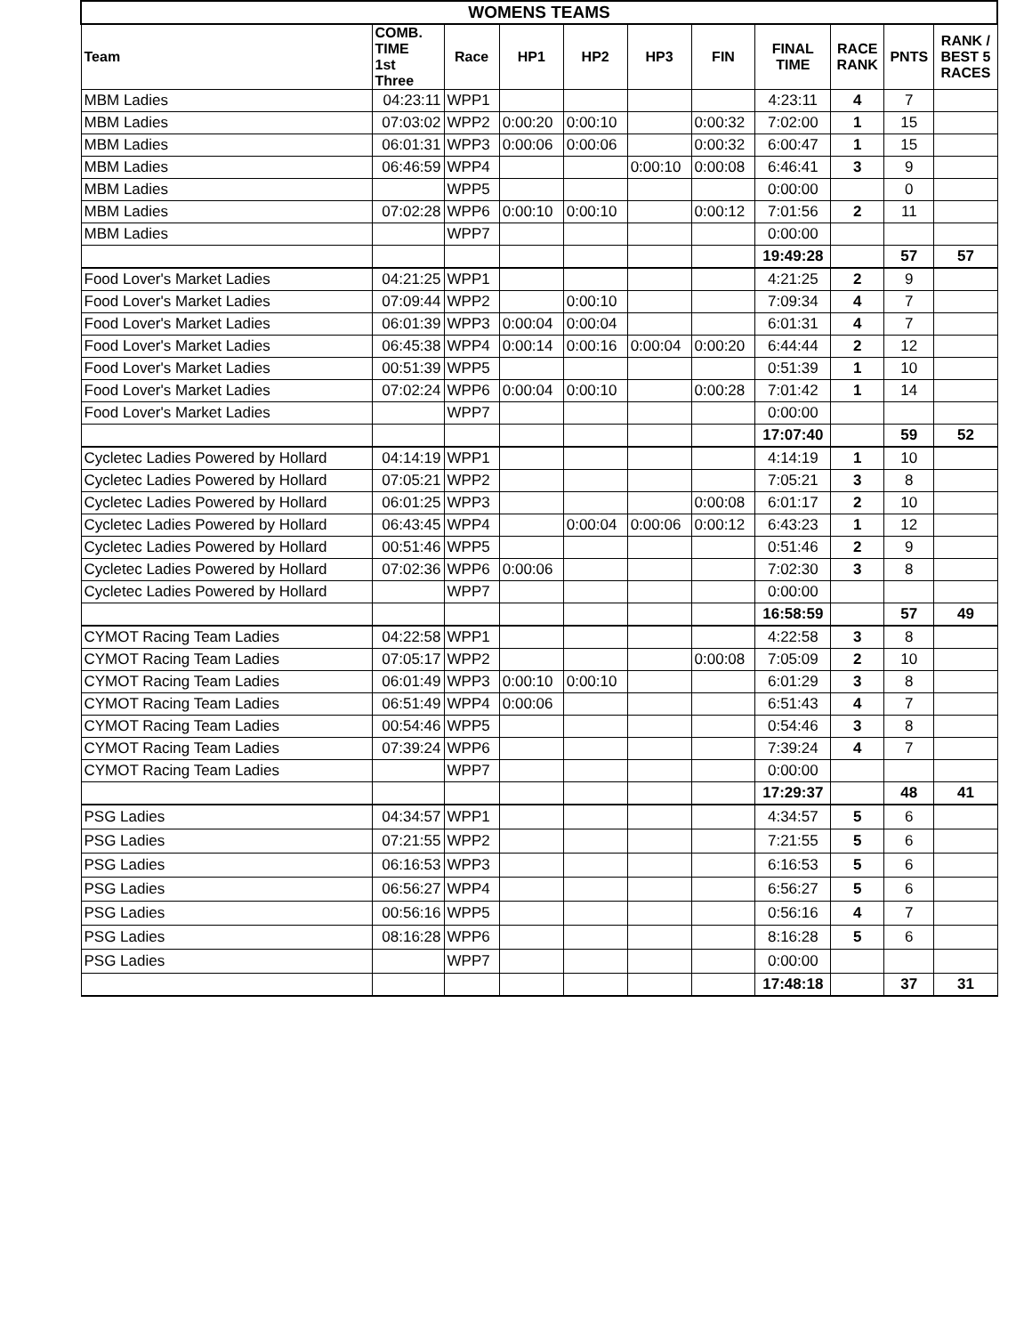| WOMENS TEAMS | | | | | | | | | | |
| Team | COMB. TIME 1st Three | Race | HP1 | HP2 | HP3 | FIN | FINAL TIME | RACE RANK | PNTS | RANK / BEST 5 RACES |
| MBM Ladies | 04:23:11 | WPP1 | | | | | 4:23:11 | 4 | 7 | |
| MBM Ladies | 07:03:02 | WPP2 | 0:00:20 | 0:00:10 | | 0:00:32 | 7:02:00 | 1 | 15 | |
| MBM Ladies | 06:01:31 | WPP3 | 0:00:06 | 0:00:06 | | 0:00:32 | 6:00:47 | 1 | 15 | |
| MBM Ladies | 06:46:59 | WPP4 | | | 0:00:10 | 0:00:08 | 6:46:41 | 3 | 9 | |
| MBM Ladies | | WPP5 | | | | | 0:00:00 | | 0 | |
| MBM Ladies | 07:02:28 | WPP6 | 0:00:10 | 0:00:10 | | 0:00:12 | 7:01:56 | 2 | 11 | |
| MBM Ladies | | WPP7 | | | | | 0:00:00 | | | |
| | | | | | | | 19:49:28 | | 57 | 57 |
| Food Lover's Market Ladies | 04:21:25 | WPP1 | | | | | 4:21:25 | 2 | 9 | |
| Food Lover's Market Ladies | 07:09:44 | WPP2 | | 0:00:10 | | | 7:09:34 | 4 | 7 | |
| Food Lover's Market Ladies | 06:01:39 | WPP3 | 0:00:04 | 0:00:04 | | | 6:01:31 | 4 | 7 | |
| Food Lover's Market Ladies | 06:45:38 | WPP4 | 0:00:14 | 0:00:16 | 0:00:04 | 0:00:20 | 6:44:44 | 2 | 12 | |
| Food Lover's Market Ladies | 00:51:39 | WPP5 | | | | | 0:51:39 | 1 | 10 | |
| Food Lover's Market Ladies | 07:02:24 | WPP6 | 0:00:04 | 0:00:10 | | 0:00:28 | 7:01:42 | 1 | 14 | |
| Food Lover's Market Ladies | | WPP7 | | | | | 0:00:00 | | | |
| | | | | | | | 17:07:40 | | 59 | 52 |
| Cycletec Ladies Powered by Hollard | 04:14:19 | WPP1 | | | | | 4:14:19 | 1 | 10 | |
| Cycletec Ladies Powered by Hollard | 07:05:21 | WPP2 | | | | | 7:05:21 | 3 | 8 | |
| Cycletec Ladies Powered by Hollard | 06:01:25 | WPP3 | | | | 0:00:08 | 6:01:17 | 2 | 10 | |
| Cycletec Ladies Powered by Hollard | 06:43:45 | WPP4 | | 0:00:04 | 0:00:06 | 0:00:12 | 6:43:23 | 1 | 12 | |
| Cycletec Ladies Powered by Hollard | 00:51:46 | WPP5 | | | | | 0:51:46 | 2 | 9 | |
| Cycletec Ladies Powered by Hollard | 07:02:36 | WPP6 | 0:00:06 | | | | 7:02:30 | 3 | 8 | |
| Cycletec Ladies Powered by Hollard | | WPP7 | | | | | 0:00:00 | | | |
| | | | | | | | 16:58:59 | | 57 | 49 |
| CYMOT Racing Team Ladies | 04:22:58 | WPP1 | | | | | 4:22:58 | 3 | 8 | |
| CYMOT Racing Team Ladies | 07:05:17 | WPP2 | | | | 0:00:08 | 7:05:09 | 2 | 10 | |
| CYMOT Racing Team Ladies | 06:01:49 | WPP3 | 0:00:10 | 0:00:10 | | | 6:01:29 | 3 | 8 | |
| CYMOT Racing Team Ladies | 06:51:49 | WPP4 | 0:00:06 | | | | 6:51:43 | 4 | 7 | |
| CYMOT Racing Team Ladies | 00:54:46 | WPP5 | | | | | 0:54:46 | 3 | 8 | |
| CYMOT Racing Team Ladies | 07:39:24 | WPP6 | | | | | 7:39:24 | 4 | 7 | |
| CYMOT Racing Team Ladies | | WPP7 | | | | | 0:00:00 | | | |
| | | | | | | | 17:29:37 | | 48 | 41 |
| PSG Ladies | 04:34:57 | WPP1 | | | | | 4:34:57 | 5 | 6 | |
| PSG Ladies | 07:21:55 | WPP2 | | | | | 7:21:55 | 5 | 6 | |
| PSG Ladies | 06:16:53 | WPP3 | | | | | 6:16:53 | 5 | 6 | |
| PSG Ladies | 06:56:27 | WPP4 | | | | | 6:56:27 | 5 | 6 | |
| PSG Ladies | 00:56:16 | WPP5 | | | | | 0:56:16 | 4 | 7 | |
| PSG Ladies | 08:16:28 | WPP6 | | | | | 8:16:28 | 5 | 6 | |
| PSG Ladies | | WPP7 | | | | | 0:00:00 | | | |
| | | | | | | | 17:48:18 | | 37 | 31 |